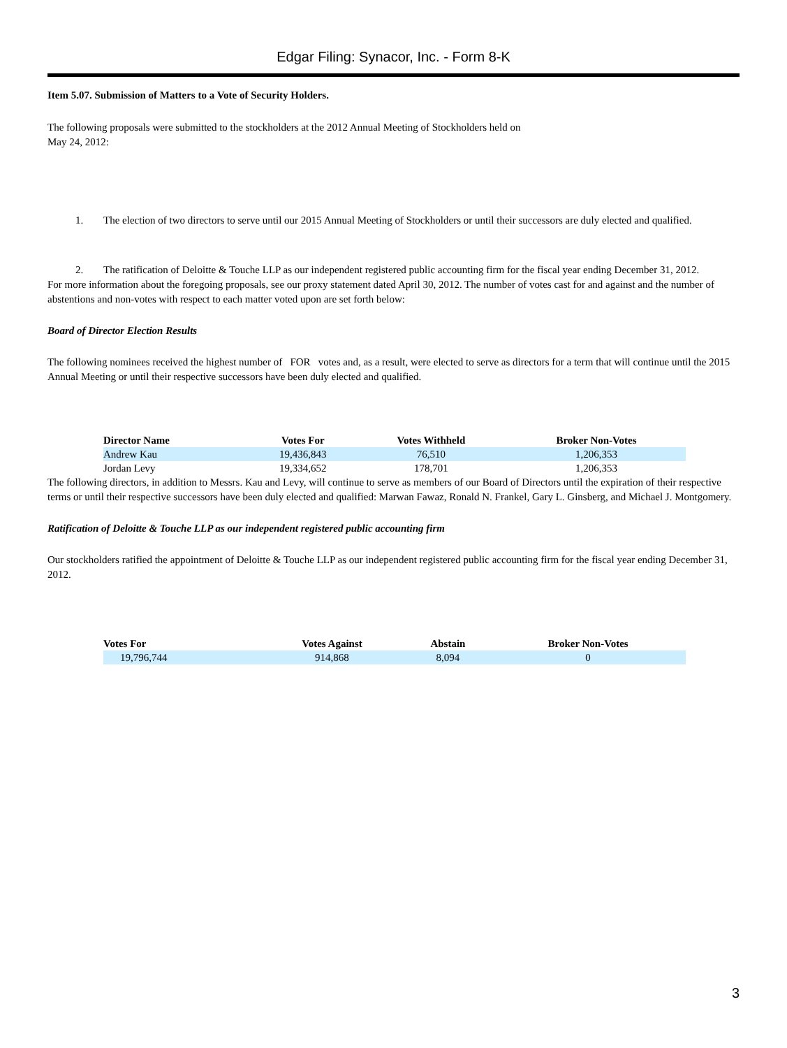Edgar Filing: Synacor, Inc. - Form 8-K
Item 5.07. Submission of Matters to a Vote of Security Holders.
The following proposals were submitted to the stockholders at the 2012 Annual Meeting of Stockholders held on
May 24, 2012:
1. The election of two directors to serve until our 2015 Annual Meeting of Stockholders or until their successors are duly elected and qualified.
2. The ratification of Deloitte & Touche LLP as our independent registered public accounting firm for the fiscal year ending December 31, 2012.
For more information about the foregoing proposals, see our proxy statement dated April 30, 2012. The number of votes cast for and against and the number of abstentions and non-votes with respect to each matter voted upon are set forth below:
Board of Director Election Results
The following nominees received the highest number of FOR votes and, as a result, were elected to serve as directors for a term that will continue until the 2015 Annual Meeting or until their respective successors have been duly elected and qualified.
| Director Name | Votes For | Votes Withheld | Broker Non-Votes |
| --- | --- | --- | --- |
| Andrew Kau | 19,436,843 | 76,510 | 1,206,353 |
| Jordan Levy | 19,334,652 | 178,701 | 1,206,353 |
The following directors, in addition to Messrs. Kau and Levy, will continue to serve as members of our Board of Directors until the expiration of their respective terms or until their respective successors have been duly elected and qualified: Marwan Fawaz, Ronald N. Frankel, Gary L. Ginsberg, and Michael J. Montgomery.
Ratification of Deloitte & Touche LLP as our independent registered public accounting firm
Our stockholders ratified the appointment of Deloitte & Touche LLP as our independent registered public accounting firm for the fiscal year ending December 31, 2012.
| Votes For | Votes Against | Abstain | Broker Non-Votes |
| --- | --- | --- | --- |
| 19,796,744 | 914,868 | 8,094 | 0 |
3